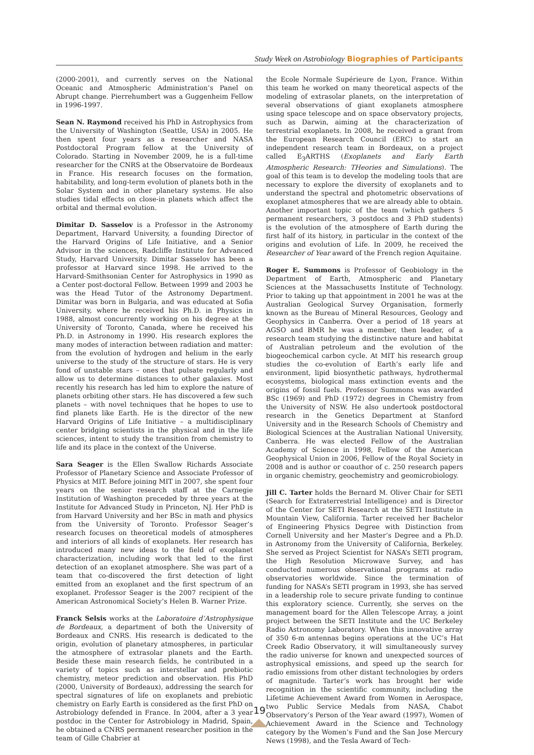Study Week on Astrobiology Biographies of Participants
(2000-2001), and currently serves on the National Oceanic and Atmospheric Administration’s Panel on Abrupt change. Pierrehumbert was a Guggenheim Fellow in 1996-1997.
Sean N. Raymond received his PhD in Astrophysics from the University of Washington (Seattle, USA) in 2005. He then spent four years as a researcher and NASA Postdoctoral Program fellow at the University of Colorado. Starting in November 2009, he is a full-time researcher for the CNRS at the Observatoire de Bordeaux in France. His research focuses on the formation, habitability, and long-term evolution of planets both in the Solar System and in other planetary systems. He also studies tidal effects on close-in planets which affect the orbital and thermal evolution.
Dimitar D. Sasselov is a Professor in the Astronomy Department, Harvard University, a founding Director of the Harvard Origins of Life Initiative, and a Senior Advisor in the sciences, Radcliffe Institute for Advanced Study, Harvard University. Dimitar Sasselov has been a professor at Harvard since 1998. He arrived to the Harvard-Smithsonian Center for Astrophysics in 1990 as a Center post-doctoral Fellow. Between 1999 and 2003 he was the Head Tutor of the Astronomy Department. Dimitar was born in Bulgaria, and was educated at Sofia University, where he received his Ph.D. in Physics in 1988, almost concurrently working on his degree at the University of Toronto, Canada, where he received his Ph.D. in Astronomy in 1990. His research explores the many modes of interaction between radiation and matter: from the evolution of hydrogen and helium in the early universe to the study of the structure of stars. He is very fond of unstable stars – ones that pulsate regularly and allow us to determine distances to other galaxies. Most recently his research has led him to explore the nature of planets orbiting other stars. He has discovered a few such planets – with novel techniques that he hopes to use to find planets like Earth. He is the director of the new Harvard Origins of Life Initiative – a multidisciplinary center bridging scientists in the physical and in the life sciences, intent to study the transition from chemistry to life and its place in the context of the Universe.
Sara Seager is the Ellen Swallow Richards Associate Professor of Planetary Science and Associate Professor of Physics at MIT. Before joining MIT in 2007, she spent four years on the senior research staff at the Carnegie Institution of Washington preceded by three years at the Institute for Advanced Study in Princeton, NJ. Her PhD is from Harvard University and her BSc in math and physics from the University of Toronto. Professor Seager’s research focuses on theoretical models of atmospheres and interiors of all kinds of exoplanets. Her research has introduced many new ideas to the field of exoplanet characterization, including work that led to the first detection of an exoplanet atmosphere. She was part of a team that co-discovered the first detection of light emitted from an exoplanet and the first spectrum of an exoplanet. Professor Seager is the 2007 recipient of the American Astronomical Society’s Helen B. Warner Prize.
Franck Selsis works at the Laboratoire d’Astrophysique de Bordeaux, a department of both the University of Bordeaux and CNRS. His research is dedicated to the origin, evolution of planetary atmospheres, in particular the atmosphere of extrasolar planets and the Earth. Beside these main research fields, he contributed in a variety of topics such as interstellar and prebiotic chemistry, meteor prediction and observation. His PhD (2000, University of Bordeaux), addressing the search for spectral signatures of life on exoplanets and prebiotic chemistry on Early Earth is considered as the first PhD on Astrobiology defended in France. In 2004, after a 3 year postdoc in the Center for Astrobiology in Madrid, Spain, he obtained a CNRS permanent researcher position in the team of Gille Chabrier at
the Ecole Normale Supérieure de Lyon, France. Within this team he worked on many theoretical aspects of the modeling of extrasolar planets, on the interpretation of several observations of giant exoplanets atmosphere using space telescope and on space observatory projects, such as Darwin, aiming at the characterization of terrestrial exoplanets. In 2008, he received a grant from the European Research Council (ERC) to start an independent research team in Bordeaux, on a project called E<sub>3</sub>ARTHS (Exoplanets and Early Earth Atmospheric Research: THeories and Simulations). The goal of this team is to develop the modeling tools that are necessary to explore the diversity of exoplanets and to understand the spectral and photometric observations of exoplanet atmospheres that we are already able to obtain. Another important topic of the team (which gathers 5 permanent researchers, 3 postdocs and 3 PhD students) is the evolution of the atmosphere of Earth during the first half of its history, in particular in the context of the origins and evolution of Life. In 2009, he received the Researcher of Year award of the French region Aquitaine.
Roger E. Summons is Professor of Geobiology in the Department of Earth, Atmospheric and Planetary Sciences at the Massachusetts Institute of Technology. Prior to taking up that appointment in 2001 he was at the Australian Geological Survey Organisation, formerly known as the Bureau of Mineral Resources, Geology and Geophysics in Canberra. Over a period of 18 years at AGSO and BMR he was a member, then leader, of a research team studying the distinctive nature and habitat of Australian petroleum and the evolution of the biogeochemical carbon cycle. At MIT his research group studies the co-evolution of Earth’s early life and environment, lipid biosynthetic pathways, hydrothermal ecosystems, biological mass extinction events and the origins of fossil fuels. Professor Summons was awarded BSc (1969) and PhD (1972) degrees in Chemistry from the University of NSW. He also undertook postdoctoral research in the Genetics Department at Stanford University and in the Research Schools of Chemistry and Biological Sciences at the Australian National University, Canberra. He was elected Fellow of the Australian Academy of Science in 1998, Fellow of the American Geophysical Union in 2006, Fellow of the Royal Society in 2008 and is author or coauthor of c. 250 research papers in organic chemistry, geochemistry and geomicrobiology.
Jill C. Tarter holds the Bernard M. Oliver Chair for SETI (Search for Extraterrestrial Intelligence) and is Director of the Center for SETI Research at the SETI Institute in Mountain View, California. Tarter received her Bachelor of Engineering Physics Degree with Distinction from Cornell University and her Master’s Degree and a Ph.D. in Astronomy from the University of California, Berkeley. She served as Project Scientist for NASA’s SETI program, the High Resolution Microwave Survey, and has conducted numerous observational programs at radio observatories worldwide. Since the termination of funding for NASA’s SETI program in 1993, she has served in a leadership role to secure private funding to continue this exploratory science. Currently, she serves on the management board for the Allen Telescope Array, a joint project between the SETI Institute and the UC Berkeley Radio Astronomy Laboratory. When this innovative array of 350 6-m antennas begins operations at the UC’s Hat Creek Radio Observatory, it will simultaneously survey the radio universe for known and unexpected sources of astrophysical emissions, and speed up the search for radio emissions from other distant technologies by orders of magnitude. Tarter’s work has brought her wide recognition in the scientific community, including the Lifetime Achievement Award from Women in Aerospace, two Public Service Medals from NASA, Chabot Observatory’s Person of the Year award (1997), Women of Achievement Award in the Science and Technology category by the Women’s Fund and the San Jose Mercury News (1998), and the Tesla Award of Tech-
19